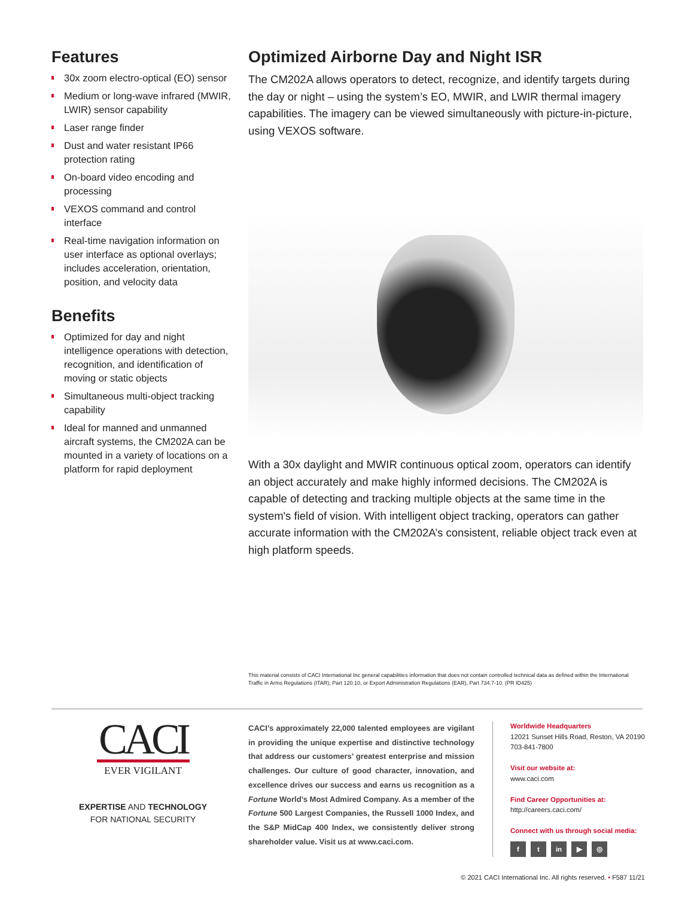Features
30x zoom electro-optical (EO) sensor
Medium or long-wave infrared (MWIR, LWIR) sensor capability
Laser range finder
Dust and water resistant IP66 protection rating
On-board video encoding and processing
VEXOS command and control interface
Real-time navigation information on user interface as optional overlays; includes acceleration, orientation, position, and velocity data
Benefits
Optimized for day and night intelligence operations with detection, recognition, and identification of moving or static objects
Simultaneous multi-object tracking capability
Ideal for manned and unmanned aircraft systems, the CM202A can be mounted in a variety of locations on a platform for rapid deployment
Optimized Airborne Day and Night ISR
The CM202A allows operators to detect, recognize, and identify targets during the day or night – using the system’s EO, MWIR, and LWIR thermal imagery capabilities. The imagery can be viewed simultaneously with picture-in-picture, using VEXOS software.
With a 30x daylight and MWIR continuous optical zoom, operators can identify an object accurately and make highly informed decisions. The CM202A is capable of detecting and tracking multiple objects at the same time in the system's field of vision. With intelligent object tracking, operators can gather accurate information with the CM202A’s consistent, reliable object track even at high platform speeds.
This material consists of CACI International Inc general capabilities information that does not contain controlled technical data as defined within the International Traffic in Arms Regulations (ITAR), Part 120.10, or Export Administration Regulations (EAR), Part 734.7-10. (PR ID425)
CACI
EVER VIGILANT
EXPERTISE AND TECHNOLOGY
FOR NATIONAL SECURITY
CACI’s approximately 22,000 talented employees are vigilant in providing the unique expertise and distinctive technology that address our customers’ greatest enterprise and mission challenges. Our culture of good character, innovation, and excellence drives our success and earns us recognition as a Fortune World’s Most Admired Company. As a member of the Fortune 500 Largest Companies, the Russell 1000 Index, and the S&P MidCap 400 Index, we consistently deliver strong shareholder value. Visit us at www.caci.com.
Worldwide Headquarters
12021 Sunset Hills Road, Reston, VA 20190
703-841-7800
Visit our website at:
www.caci.com
Find Career Opportunities at:
http://careers.caci.com/
Connect with us through social media:
f t in ▶ ◎
© 2021 CACI International Inc. All rights reserved. • F587 11/21